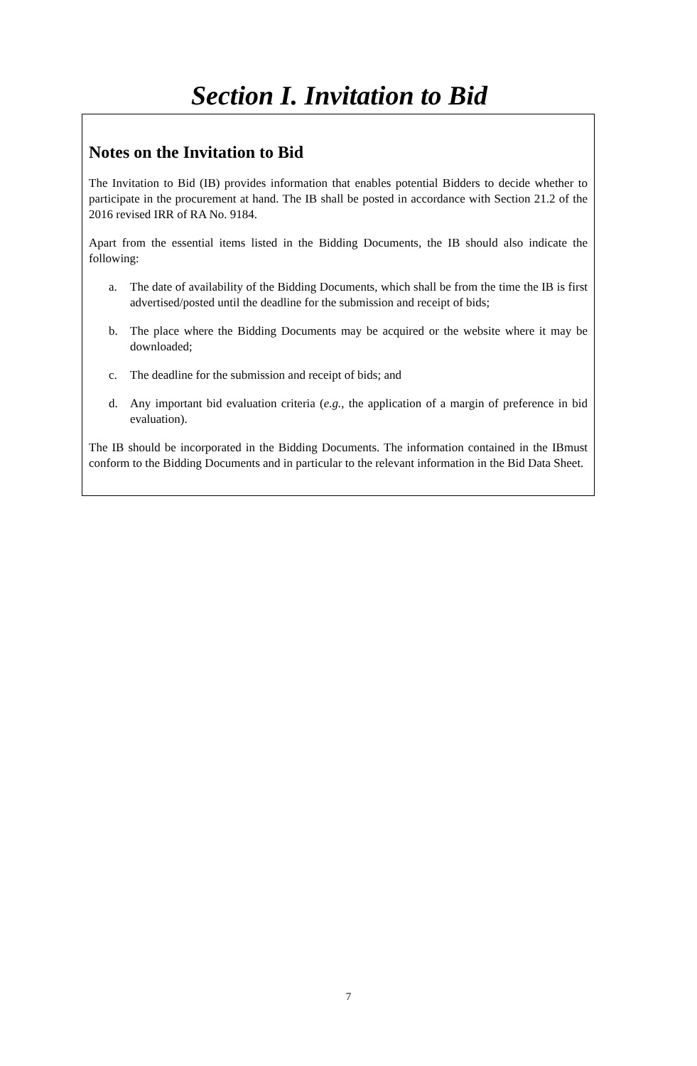Section I. Invitation to Bid
Notes on the Invitation to Bid
The Invitation to Bid (IB) provides information that enables potential Bidders to decide whether to participate in the procurement at hand. The IB shall be posted in accordance with Section 21.2 of the 2016 revised IRR of RA No. 9184.
Apart from the essential items listed in the Bidding Documents, the IB should also indicate the following:
a. The date of availability of the Bidding Documents, which shall be from the time the IB is first advertised/posted until the deadline for the submission and receipt of bids;
b. The place where the Bidding Documents may be acquired or the website where it may be downloaded;
c. The deadline for the submission and receipt of bids; and
d. Any important bid evaluation criteria (e.g., the application of a margin of preference in bid evaluation).
The IB should be incorporated in the Bidding Documents. The information contained in the IBmust conform to the Bidding Documents and in particular to the relevant information in the Bid Data Sheet.
7